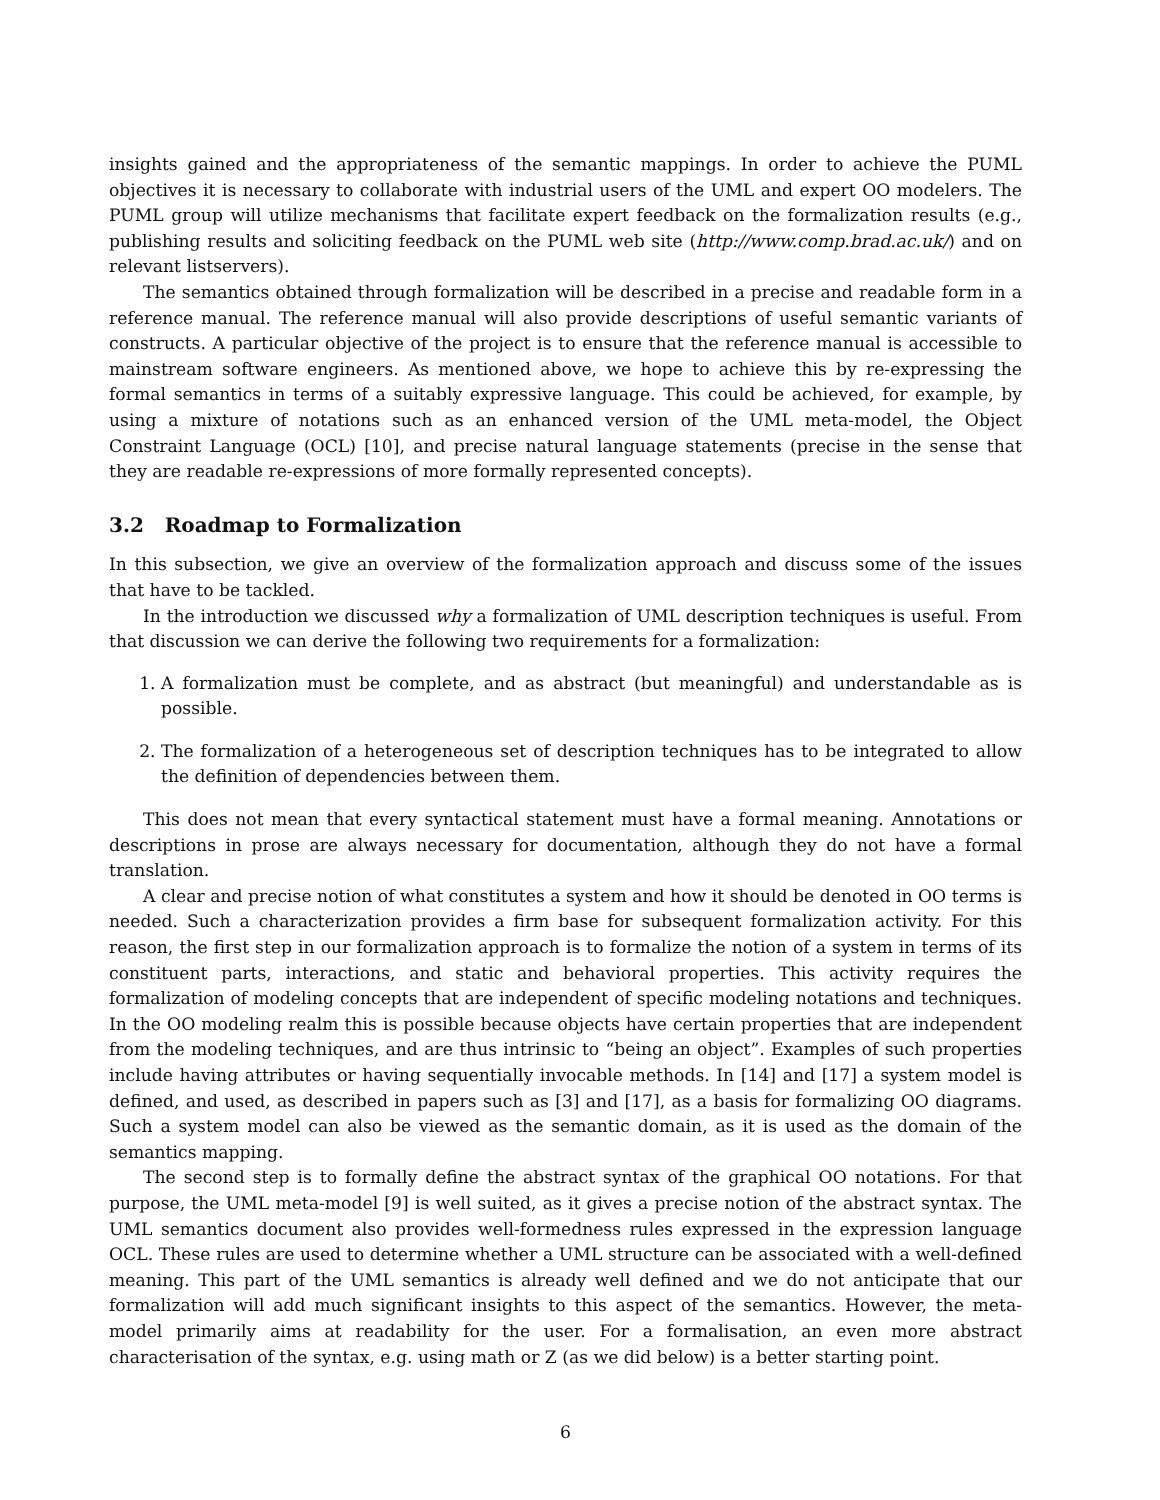insights gained and the appropriateness of the semantic mappings. In order to achieve the PUML objectives it is necessary to collaborate with industrial users of the UML and expert OO modelers. The PUML group will utilize mechanisms that facilitate expert feedback on the formalization results (e.g., publishing results and soliciting feedback on the PUML web site (http://www.comp.brad.ac.uk/) and on relevant listservers).
The semantics obtained through formalization will be described in a precise and readable form in a reference manual. The reference manual will also provide descriptions of useful semantic variants of constructs. A particular objective of the project is to ensure that the reference manual is accessible to mainstream software engineers. As mentioned above, we hope to achieve this by re-expressing the formal semantics in terms of a suitably expressive language. This could be achieved, for example, by using a mixture of notations such as an enhanced version of the UML meta-model, the Object Constraint Language (OCL) [10], and precise natural language statements (precise in the sense that they are readable re-expressions of more formally represented concepts).
3.2 Roadmap to Formalization
In this subsection, we give an overview of the formalization approach and discuss some of the issues that have to be tackled.
In the introduction we discussed why a formalization of UML description techniques is useful. From that discussion we can derive the following two requirements for a formalization:
1. A formalization must be complete, and as abstract (but meaningful) and understandable as is possible.
2. The formalization of a heterogeneous set of description techniques has to be integrated to allow the definition of dependencies between them.
This does not mean that every syntactical statement must have a formal meaning. Annotations or descriptions in prose are always necessary for documentation, although they do not have a formal translation.
A clear and precise notion of what constitutes a system and how it should be denoted in OO terms is needed. Such a characterization provides a firm base for subsequent formalization activity. For this reason, the first step in our formalization approach is to formalize the notion of a system in terms of its constituent parts, interactions, and static and behavioral properties. This activity requires the formalization of modeling concepts that are independent of specific modeling notations and techniques. In the OO modeling realm this is possible because objects have certain properties that are independent from the modeling techniques, and are thus intrinsic to “being an object”. Examples of such properties include having attributes or having sequentially invocable methods. In [14] and [17] a system model is defined, and used, as described in papers such as [3] and [17], as a basis for formalizing OO diagrams. Such a system model can also be viewed as the semantic domain, as it is used as the domain of the semantics mapping.
The second step is to formally define the abstract syntax of the graphical OO notations. For that purpose, the UML meta-model [9] is well suited, as it gives a precise notion of the abstract syntax. The UML semantics document also provides well-formedness rules expressed in the expression language OCL. These rules are used to determine whether a UML structure can be associated with a well-defined meaning. This part of the UML semantics is already well defined and we do not anticipate that our formalization will add much significant insights to this aspect of the semantics. However, the meta-model primarily aims at readability for the user. For a formalisation, an even more abstract characterisation of the syntax, e.g. using math or Z (as we did below) is a better starting point.
6